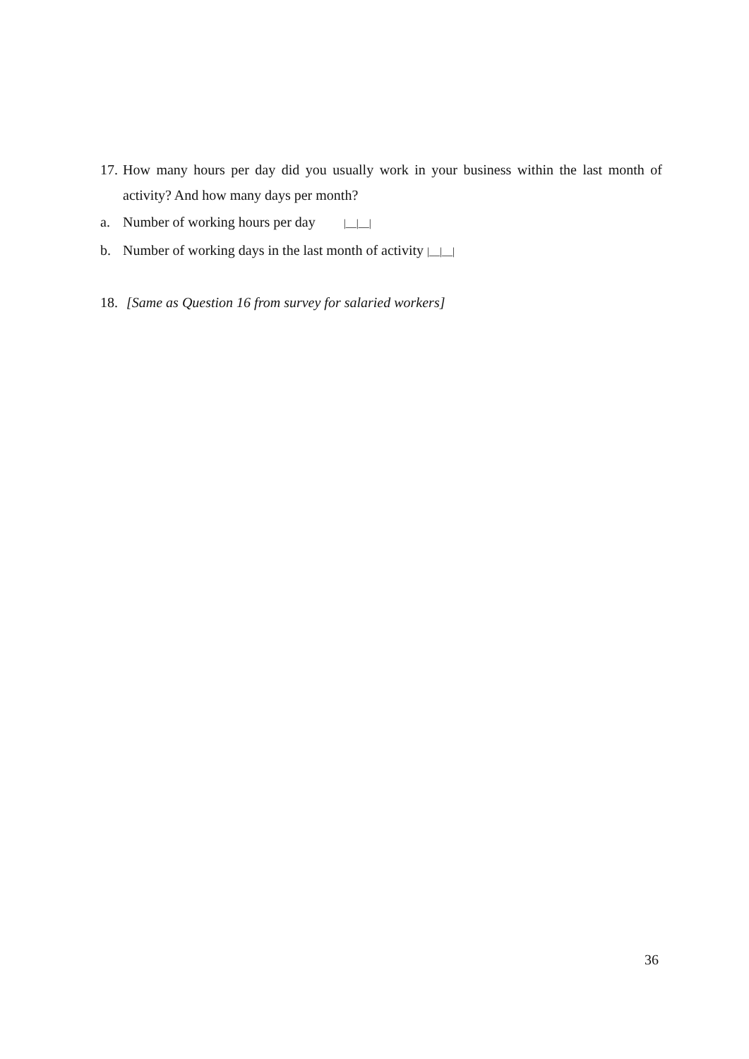17. How many hours per day did you usually work in your business within the last month of activity? And how many days per month?
a. Number of working hours per day |__|__|
b. Number of working days in the last month of activity |__|__|
18. [Same as Question 16 from survey for salaried workers]
36